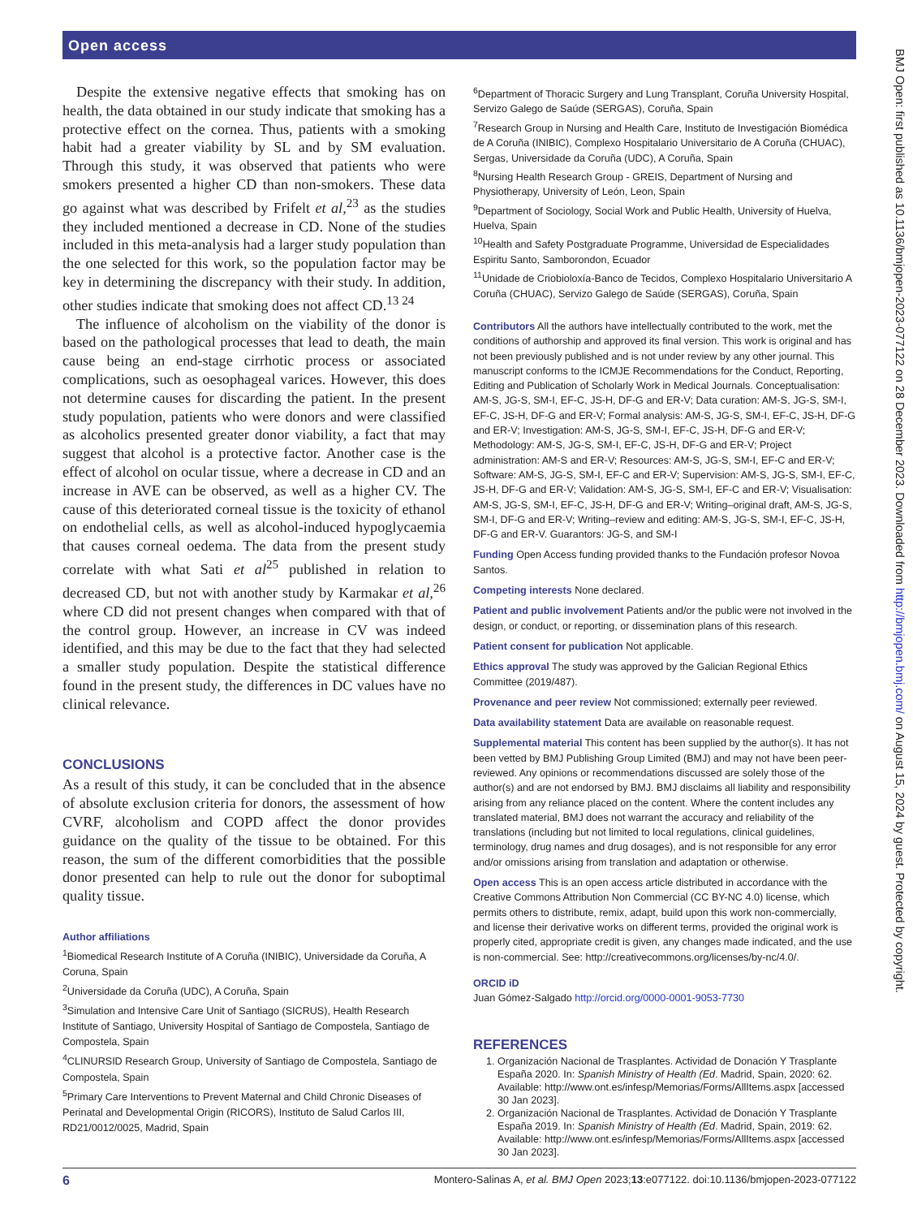Open access
Despite the extensive negative effects that smoking has on health, the data obtained in our study indicate that smoking has a protective effect on the cornea. Thus, patients with a smoking habit had a greater viability by SL and by SM evaluation. Through this study, it was observed that patients who were smokers presented a higher CD than non-smokers. These data go against what was described by Frifelt et al,<sup>23</sup> as the studies they included mentioned a decrease in CD. None of the studies included in this meta-analysis had a larger study population than the one selected for this work, so the population factor may be key in determining the discrepancy with their study. In addition, other studies indicate that smoking does not affect CD.<sup>13 24</sup>
The influence of alcoholism on the viability of the donor is based on the pathological processes that lead to death, the main cause being an end-stage cirrhotic process or associated complications, such as oesophageal varices. However, this does not determine causes for discarding the patient. In the present study population, patients who were donors and were classified as alcoholics presented greater donor viability, a fact that may suggest that alcohol is a protective factor. Another case is the effect of alcohol on ocular tissue, where a decrease in CD and an increase in AVE can be observed, as well as a higher CV. The cause of this deteriorated corneal tissue is the toxicity of ethanol on endothelial cells, as well as alcohol-induced hypoglycaemia that causes corneal oedema. The data from the present study correlate with what Sati et al<sup>25</sup> published in relation to decreased CD, but not with another study by Karmakar et al,<sup>26</sup> where CD did not present changes when compared with that of the control group. However, an increase in CV was indeed identified, and this may be due to the fact that they had selected a smaller study population. Despite the statistical difference found in the present study, the differences in DC values have no clinical relevance.
CONCLUSIONS
As a result of this study, it can be concluded that in the absence of absolute exclusion criteria for donors, the assessment of how CVRF, alcoholism and COPD affect the donor provides guidance on the quality of the tissue to be obtained. For this reason, the sum of the different comorbidities that the possible donor presented can help to rule out the donor for suboptimal quality tissue.
Author affiliations
<sup>1</sup> Biomedical Research Institute of A Coruña (INIBIC), Universidade da Coruña, A Coruna, Spain
<sup>2</sup> Universidade da Coruña (UDC), A Coruña, Spain
<sup>3</sup> Simulation and Intensive Care Unit of Santiago (SICRUS), Health Research Institute of Santiago, University Hospital of Santiago de Compostela, Santiago de Compostela, Spain
<sup>4</sup> CLINURSID Research Group, University of Santiago de Compostela, Santiago de Compostela, Spain
<sup>5</sup> Primary Care Interventions to Prevent Maternal and Child Chronic Diseases of Perinatal and Developmental Origin (RICORS), Instituto de Salud Carlos III, RD21/0012/0025, Madrid, Spain
<sup>6</sup> Department of Thoracic Surgery and Lung Transplant, Coruña University Hospital, Servizo Galego de Saúde (SERGAS), Coruña, Spain
<sup>7</sup> Research Group in Nursing and Health Care, Instituto de Investigación Biomédica de A Coruña (INIBIC), Complexo Hospitalario Universitario de A Coruña (CHUAC), Sergas, Universidade da Coruña (UDC), A Coruña, Spain
<sup>8</sup> Nursing Health Research Group - GREIS, Department of Nursing and Physiotherapy, University of León, Leon, Spain
<sup>9</sup> Department of Sociology, Social Work and Public Health, University of Huelva, Huelva, Spain
<sup>10</sup> Health and Safety Postgraduate Programme, Universidad de Especialidades Espiritu Santo, Samborondon, Ecuador
<sup>11</sup> Unidade de Criobioloxía-Banco de Tecidos, Complexo Hospitalario Universitario A Coruña (CHUAC), Servizo Galego de Saúde (SERGAS), Coruña, Spain
Contributors All the authors have intellectually contributed to the work, met the conditions of authorship and approved its final version. This work is original and has not been previously published and is not under review by any other journal. This manuscript conforms to the ICMJE Recommendations for the Conduct, Reporting, Editing and Publication of Scholarly Work in Medical Journals. Conceptualisation: AM-S, JG-S, SM-I, EF-C, JS-H, DF-G and ER-V; Data curation: AM-S, JG-S, SM-I, EF-C, JS-H, DF-G and ER-V; Formal analysis: AM-S, JG-S, SM-I, EF-C, JS-H, DF-G and ER-V; Investigation: AM-S, JG-S, SM-I, EF-C, JS-H, DF-G and ER-V; Methodology: AM-S, JG-S, SM-I, EF-C, JS-H, DF-G and ER-V; Project administration: AM-S and ER-V; Resources: AM-S, JG-S, SM-I, EF-C and ER-V; Software: AM-S, JG-S, SM-I, EF-C and ER-V; Supervision: AM-S, JG-S, SM-I, EF-C, JS-H, DF-G and ER-V; Validation: AM-S, JG-S, SM-I, EF-C and ER-V; Visualisation: AM-S, JG-S, SM-I, EF-C, JS-H, DF-G and ER-V; Writing–original draft, AM-S, JG-S, SM-I, DF-G and ER-V; Writing–review and editing: AM-S, JG-S, SM-I, EF-C, JS-H, DF-G and ER-V. Guarantors: JG-S, and SM-I
Funding Open Access funding provided thanks to the Fundación profesor Novoa Santos.
Competing interests None declared.
Patient and public involvement Patients and/or the public were not involved in the design, or conduct, or reporting, or dissemination plans of this research.
Patient consent for publication Not applicable.
Ethics approval The study was approved by the Galician Regional Ethics Committee (2019/487).
Provenance and peer review Not commissioned; externally peer reviewed.
Data availability statement Data are available on reasonable request.
Supplemental material This content has been supplied by the author(s). It has not been vetted by BMJ Publishing Group Limited (BMJ) and may not have been peer-reviewed. Any opinions or recommendations discussed are solely those of the author(s) and are not endorsed by BMJ. BMJ disclaims all liability and responsibility arising from any reliance placed on the content. Where the content includes any translated material, BMJ does not warrant the accuracy and reliability of the translations (including but not limited to local regulations, clinical guidelines, terminology, drug names and drug dosages), and is not responsible for any error and/or omissions arising from translation and adaptation or otherwise.
Open access This is an open access article distributed in accordance with the Creative Commons Attribution Non Commercial (CC BY-NC 4.0) license, which permits others to distribute, remix, adapt, build upon this work non-commercially, and license their derivative works on different terms, provided the original work is properly cited, appropriate credit is given, any changes made indicated, and the use is non-commercial. See: http://creativecommons.org/licenses/by-nc/4.0/.
ORCID iD
Juan Gómez-Salgado http://orcid.org/0000-0001-9053-7730
REFERENCES
1. Organización Nacional de Trasplantes. Actividad de Donación Y Trasplante España 2020. In: Spanish Ministry of Health (Ed. Madrid, Spain, 2020: 62. Available: http://www.ont.es/infesp/Memorias/Forms/AllItems.aspx [accessed 30 Jan 2023].
2. Organización Nacional de Trasplantes. Actividad de Donación Y Trasplante España 2019. In: Spanish Ministry of Health (Ed. Madrid, Spain, 2019: 62. Available: http://www.ont.es/infesp/Memorias/Forms/AllItems.aspx [accessed 30 Jan 2023].
BMJ Open: first published as 10.1136/bmjopen-2023-077122 on 28 December 2023. Downloaded from http://bmjopen.bmj.com/ on August 15, 2024 by guest. Protected by copyright.
6 Montero-Salinas A, et al. BMJ Open 2023;13:e077122. doi:10.1136/bmjopen-2023-077122